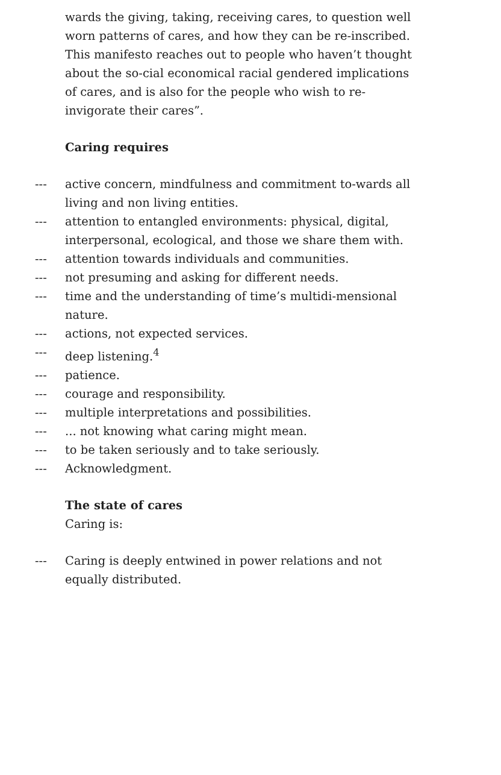wards the giving, taking, receiving cares, to question well worn patterns of cares, and how they can be re-inscribed. This manifesto reaches out to people who haven’t thought about the so-cial economical racial gendered implications of cares, and is also for the people who wish to re-invigorate their cares”.
Caring requires
--- active concern, mindfulness and commitment to-wards all living and non living entities.
--- attention to entangled environments: physical, digital, interpersonal, ecological, and those we share them with.
--- attention towards individuals and communities.
--- not presuming and asking for different needs.
--- time and the understanding of time’s multidi-mensional nature.
--- actions, not expected services.
--- deep listening.<sup>4</sup>
--- patience.
--- courage and responsibility.
--- multiple interpretations and possibilities.
---... not knowing what caring might mean.
--- to be taken seriously and to take seriously.
--- Acknowledgment.
The state of cares
Caring is:
--- Caring is deeply entwined in power relations and not equally distributed.